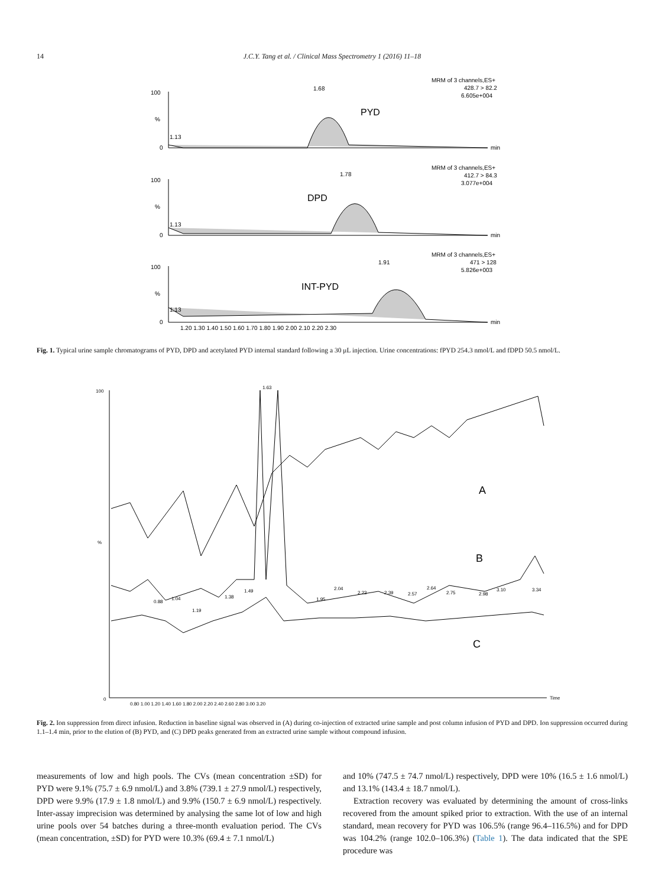14 J.C.Y. Tang et al. / Clinical Mass Spectrometry 1 (2016) 11–18
100
%
0
100
%
0
100
%
0
1.13
1.13
1.13
1.68
1.78
1.91
min
min
min
MRM of 3 channels,ES+
428.7 > 82.2
6.605e+004
MRM of 3 channels,ES+
412.7 > 84.3
3.077e+004
MRM of 3 channels,ES+
471 > 128
5.826e+003
1.20 1.30 1.40 1.50 1.60 1.70 1.80 1.90 2.00 2.10 2.20 2.30
PYD
DPD
INT-PYD
Fig. 1. Typical urine sample chromatograms of PYD, DPD and acetylated PYD internal standard following a 30 μL injection. Urine concentrations: fPYD 254.3 nmol/L and fDPD 50.5 nmol/L.
100
0
%
1.63
0.88
1.04
1.19
1.38
1.49
1.95
2.04
2.23
2.39
2.57
2.64
2.75
2.98
3.10
3.34
0.80 1.00 1.20 1.40 1.60 1.80 2.00 2.20 2.40 2.60 2.80 3.00 3.20
Time
A
B
C
Fig. 2. Ion suppression from direct infusion. Reduction in baseline signal was observed in (A) during co-injection of extracted urine sample and post column infusion of PYD and DPD. Ion suppression occurred during 1.1–1.4 min, prior to the elution of (B) PYD, and (C) DPD peaks generated from an extracted urine sample without compound infusion.
measurements of low and high pools. The CVs (mean concentration ±SD) for PYD were 9.1% (75.7 ± 6.9 nmol/L) and 3.8% (739.1 ± 27.9 nmol/L) respectively, DPD were 9.9% (17.9 ± 1.8 nmol/L) and 9.9% (150.7 ± 6.9 nmol/L) respectively. Inter-assay imprecision was determined by analysing the same lot of low and high urine pools over 54 batches during a three-month evaluation period. The CVs (mean concentration, ±SD) for PYD were 10.3% (69.4 ± 7.1 nmol/L)
and 10% (747.5 ± 74.7 nmol/L) respectively, DPD were 10% (16.5 ± 1.6 nmol/L) and 13.1% (143.4 ± 18.7 nmol/L).
Extraction recovery was evaluated by determining the amount of cross-links recovered from the amount spiked prior to extraction. With the use of an internal standard, mean recovery for PYD was 106.5% (range 96.4–116.5%) and for DPD was 104.2% (range 102.0–106.3%) (Table 1). The data indicated that the SPE procedure was